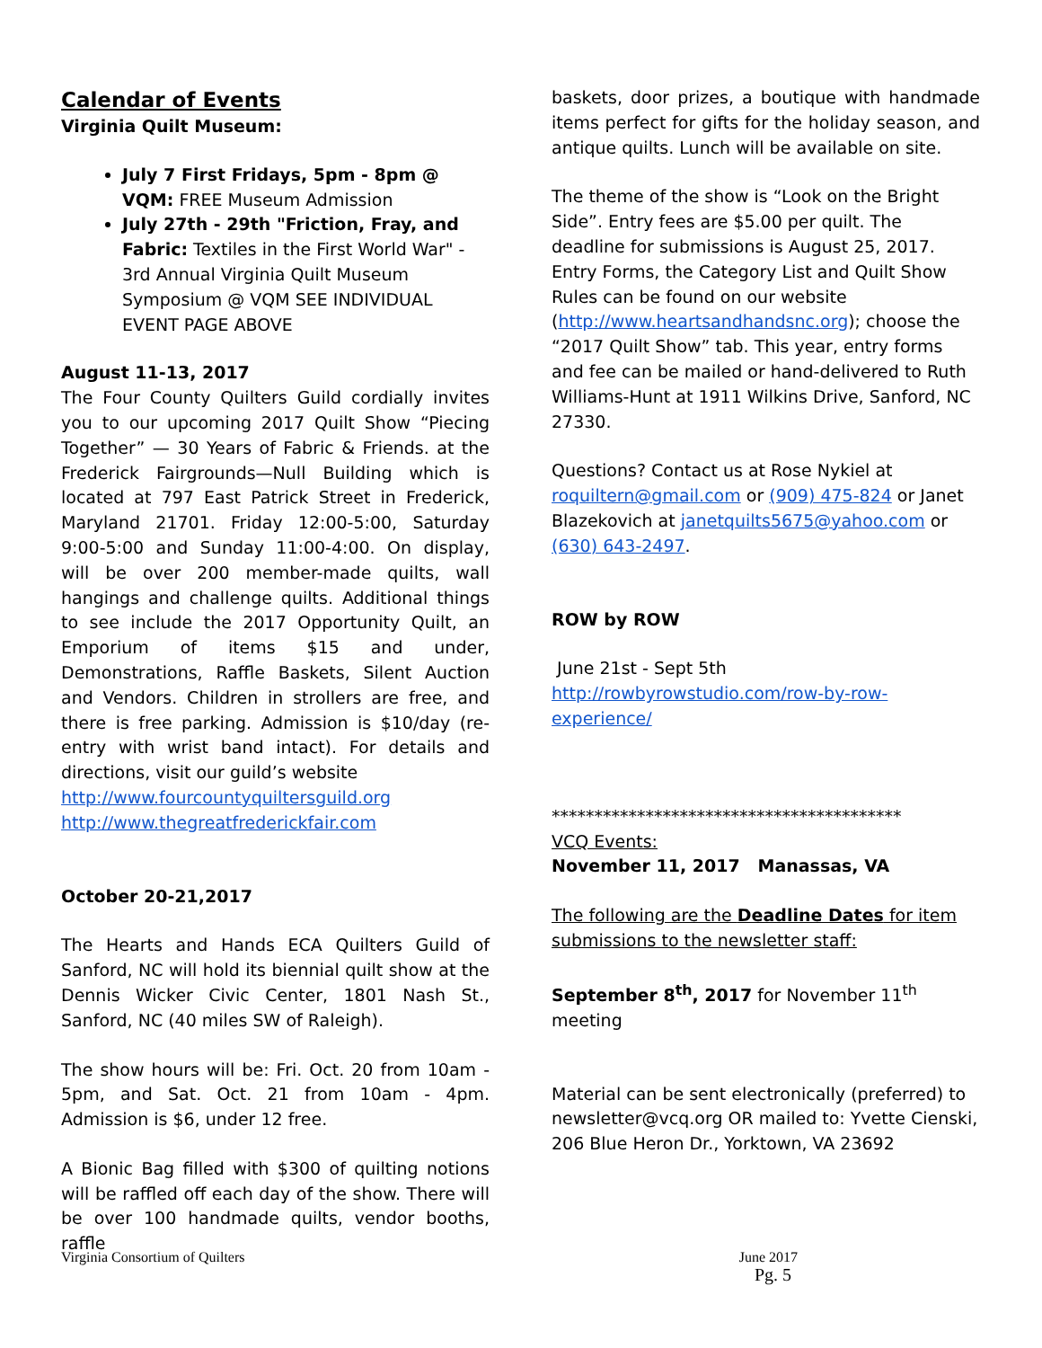Calendar of Events
Virginia Quilt Museum:
July 7 First Fridays, 5pm - 8pm @ VQM: FREE Museum Admission
July 27th - 29th "Friction, Fray, and Fabric: Textiles in the First World War" - 3rd Annual Virginia Quilt Museum Symposium @ VQM SEE INDIVIDUAL EVENT PAGE ABOVE
August 11-13, 2017
The Four County Quilters Guild cordially invites you to our upcoming 2017 Quilt Show “Piecing Together” — 30 Years of Fabric & Friends. at the Frederick Fairgrounds—Null Building which is located at 797 East Patrick Street in Frederick, Maryland 21701. Friday 12:00-5:00, Saturday 9:00-5:00 and Sunday 11:00-4:00. On display, will be over 200 member-made quilts, wall hangings and challenge quilts. Additional things to see include the 2017 Opportunity Quilt, an Emporium of items $15 and under, Demonstrations, Raffle Baskets, Silent Auction and Vendors. Children in strollers are free, and there is free parking. Admission is $10/day (re-entry with wrist band intact). For details and directions, visit our guild’s website
http://www.fourcountyquiltersguild.org
http://www.thegreatfrederickfair.com
October 20-21,2017
The Hearts and Hands ECA Quilters Guild of Sanford, NC will hold its biennial quilt show at the Dennis Wicker Civic Center, 1801 Nash St., Sanford, NC (40 miles SW of Raleigh).
The show hours will be: Fri. Oct. 20 from 10am - 5pm, and Sat. Oct. 21 from 10am - 4pm. Admission is $6, under 12 free.
A Bionic Bag filled with $300 of quilting notions will be raffled off each day of the show. There will be over 100 handmade quilts, vendor booths, raffle
baskets, door prizes, a boutique with handmade items perfect for gifts for the holiday season, and antique quilts. Lunch will be available on site.
The theme of the show is “Look on the Bright Side”. Entry fees are $5.00 per quilt. The deadline for submissions is August 25, 2017. Entry Forms, the Category List and Quilt Show Rules can be found on our website (http://www.heartsandhandsnc.org); choose the “2017 Quilt Show” tab. This year, entry forms and fee can be mailed or hand-delivered to Ruth Williams-Hunt at 1911 Wilkins Drive, Sanford, NC 27330.
Questions? Contact us at Rose Nykiel at roquiltern@gmail.com or (909) 475-824 or Janet Blazekovich at janetquilts5675@yahoo.com or (630) 643-2497.
ROW by ROW
June 21st - Sept 5th
http://rowbyrowstudio.com/row-by-row-experience/
*****************************************
VCQ Events:
November 11, 2017 Manassas, VA
The following are the Deadline Dates for item submissions to the newsletter staff:
September 8<sup>th</sup>, 2017 for November 11<sup>th</sup> meeting
Material can be sent electronically (preferred) to newsletter@vcq.org OR mailed to: Yvette Cienski, 206 Blue Heron Dr., Yorktown, VA 23692
Virginia Consortium of Quilters June 2017
Pg. 5